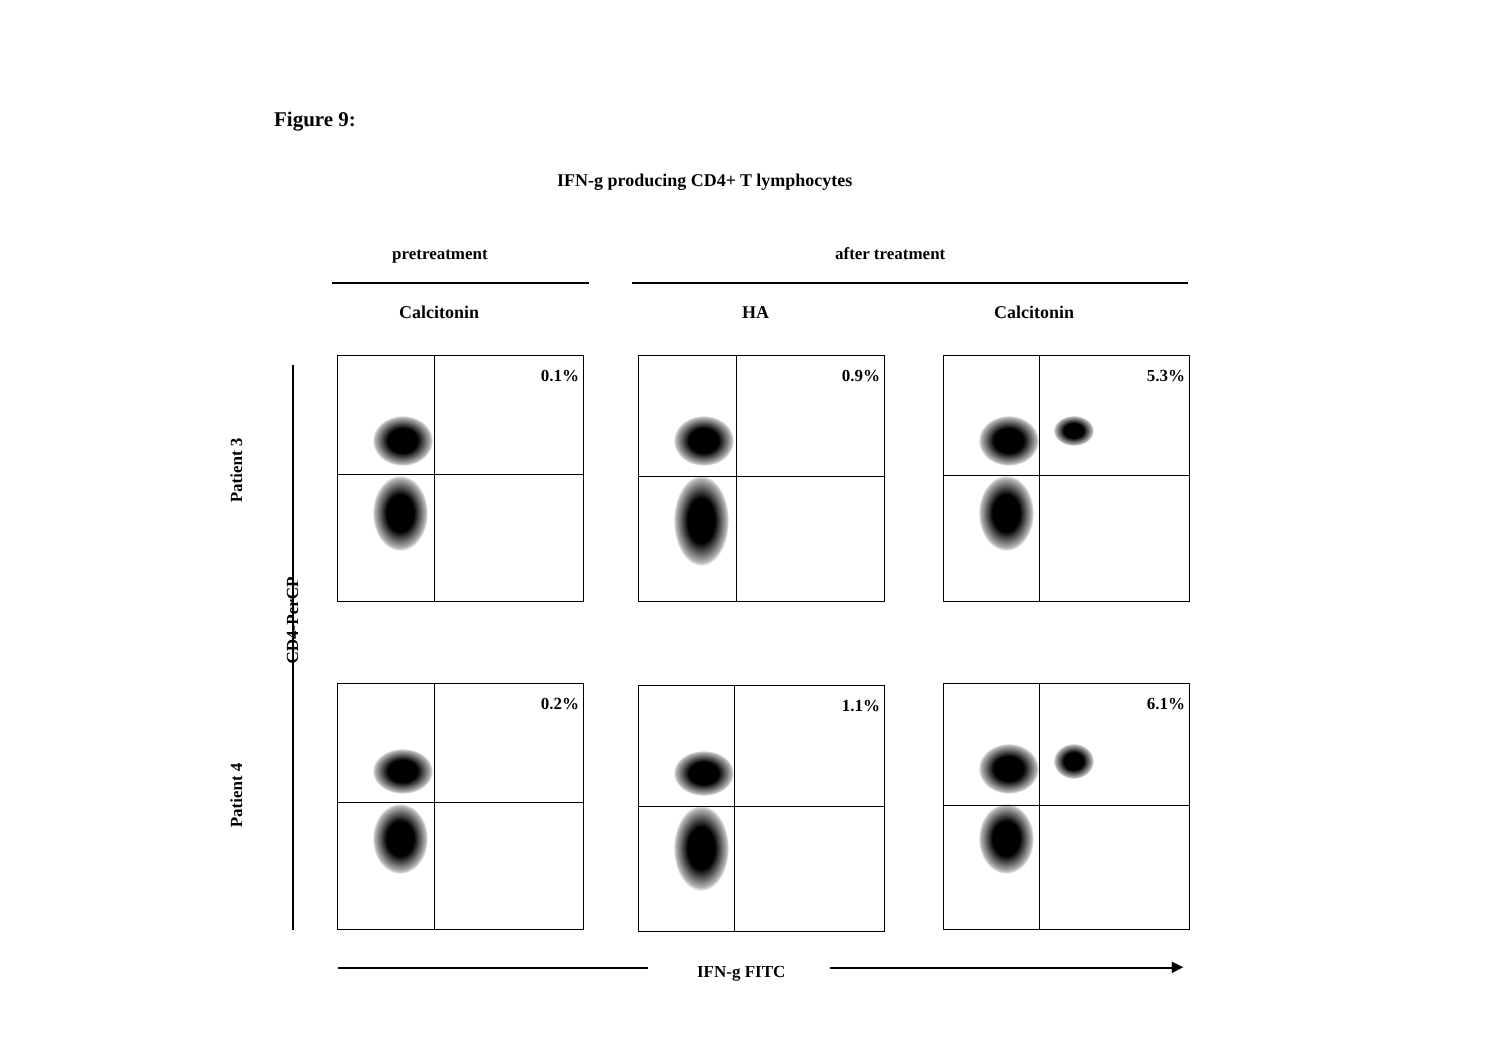Figure 9:
IFN-g producing CD4+ T lymphocytes
pretreatment after treatment
Calcitonin HA Calcitonin
Patient 3
Patient 4
CD4-PerCP
0.1% 0.9% 5.3%
0.2% 1.1% 6.1%
IFN-g FITC ▶